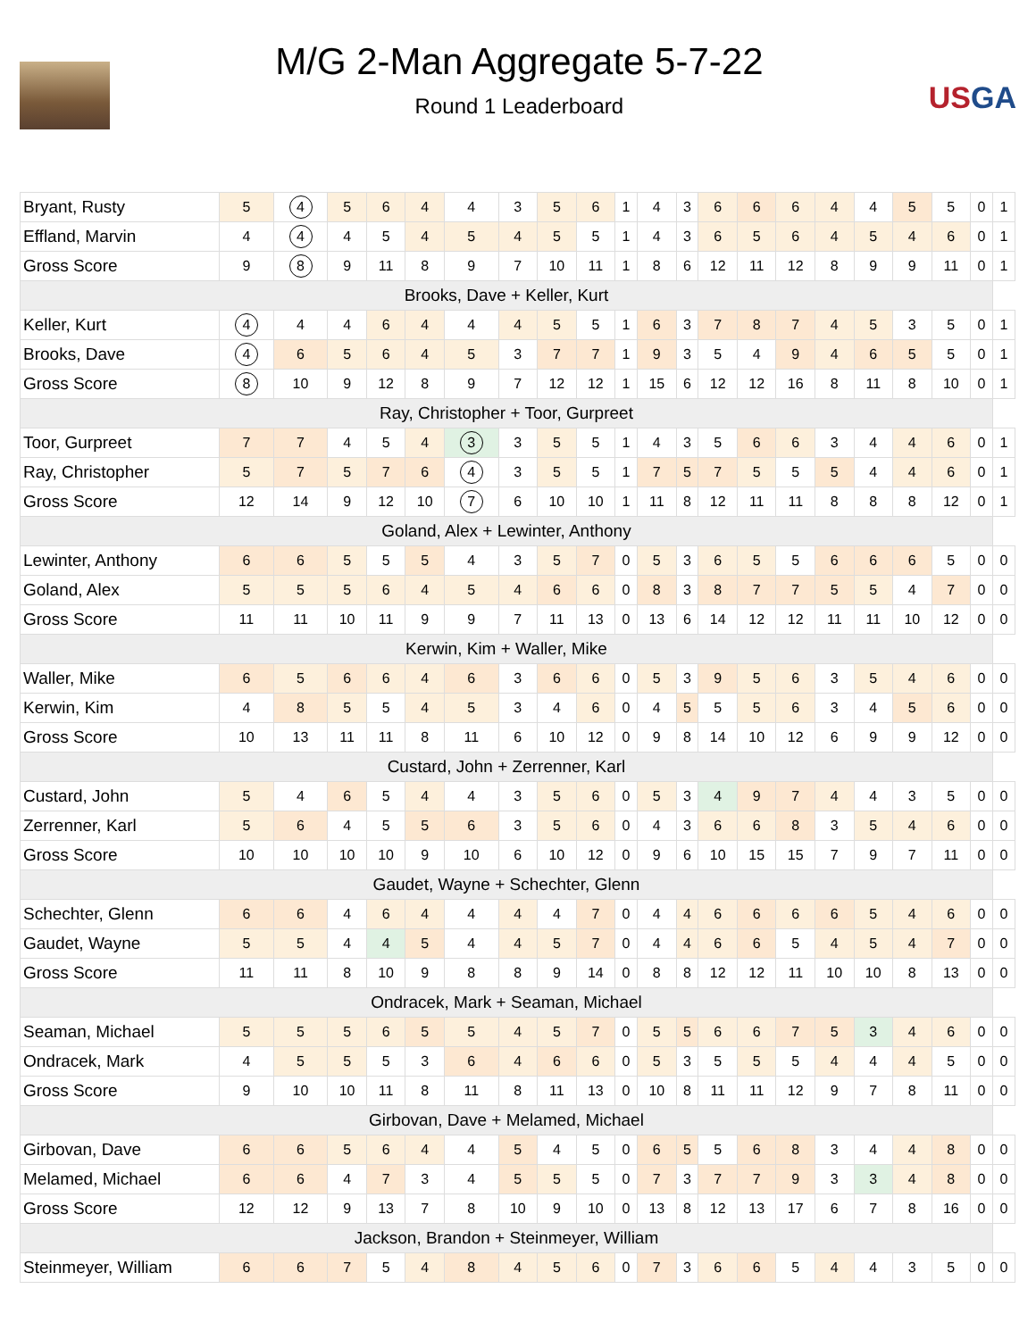M/G 2-Man Aggregate 5-7-22
Round 1 Leaderboard
USGA
| Bryant, Rusty | 5 | 4 | 5 | 6 | 4 | 4 | 3 | 5 | 6 | 1 | 4 | 3 | 6 | 6 | 6 | 4 | 4 | 5 | 5 | 0 | 1 |
| Effland, Marvin | 4 | 4 | 4 | 5 | 4 | 5 | 4 | 5 | 5 | 1 | 4 | 3 | 6 | 5 | 6 | 4 | 5 | 4 | 6 | 0 | 1 |
| Gross Score | 9 | 8 | 9 | 11 | 8 | 9 | 7 | 10 | 11 | 1 | 8 | 6 | 12 | 11 | 12 | 8 | 9 | 9 | 11 | 0 | 1 |
| Brooks, Dave + Keller, Kurt | | | | | | | | | | | | | | | | | | | | | |
| Keller, Kurt | 4 | 4 | 4 | 6 | 4 | 4 | 4 | 5 | 5 | 1 | 6 | 3 | 7 | 8 | 7 | 4 | 5 | 3 | 5 | 0 | 1 |
| Brooks, Dave | 4 | 6 | 5 | 6 | 4 | 5 | 3 | 7 | 7 | 1 | 9 | 3 | 5 | 4 | 9 | 4 | 6 | 5 | 5 | 0 | 1 |
| Gross Score | 8 | 10 | 9 | 12 | 8 | 9 | 7 | 12 | 12 | 1 | 15 | 6 | 12 | 12 | 16 | 8 | 11 | 8 | 10 | 0 | 1 |
| Ray, Christopher + Toor, Gurpreet | | | | | | | | | | | | | | | | | | | | | |
| Toor, Gurpreet | 7 | 7 | 4 | 5 | 4 | 3 | 3 | 5 | 5 | 1 | 4 | 3 | 5 | 6 | 6 | 3 | 4 | 4 | 6 | 0 | 1 |
| Ray, Christopher | 5 | 7 | 5 | 7 | 6 | 4 | 3 | 5 | 5 | 1 | 7 | 5 | 7 | 5 | 5 | 5 | 4 | 4 | 6 | 0 | 1 |
| Gross Score | 12 | 14 | 9 | 12 | 10 | 7 | 6 | 10 | 10 | 1 | 11 | 8 | 12 | 11 | 11 | 8 | 8 | 8 | 12 | 0 | 1 |
| Goland, Alex + Lewinter, Anthony | | | | | | | | | | | | | | | | | | | | | |
| Lewinter, Anthony | 6 | 6 | 5 | 5 | 5 | 4 | 3 | 5 | 7 | 0 | 5 | 3 | 6 | 5 | 5 | 6 | 6 | 6 | 5 | 0 | 0 |
| Goland, Alex | 5 | 5 | 5 | 6 | 4 | 5 | 4 | 6 | 6 | 0 | 8 | 3 | 8 | 7 | 7 | 5 | 5 | 4 | 7 | 0 | 0 |
| Gross Score | 11 | 11 | 10 | 11 | 9 | 9 | 7 | 11 | 13 | 0 | 13 | 6 | 14 | 12 | 12 | 11 | 11 | 10 | 12 | 0 | 0 |
| Kerwin, Kim + Waller, Mike | | | | | | | | | | | | | | | | | | | | | |
| Waller, Mike | 6 | 5 | 6 | 6 | 4 | 6 | 3 | 6 | 6 | 0 | 5 | 3 | 9 | 5 | 6 | 3 | 5 | 4 | 6 | 0 | 0 |
| Kerwin, Kim | 4 | 8 | 5 | 5 | 4 | 5 | 3 | 4 | 6 | 0 | 4 | 5 | 5 | 5 | 6 | 3 | 4 | 5 | 6 | 0 | 0 |
| Gross Score | 10 | 13 | 11 | 11 | 8 | 11 | 6 | 10 | 12 | 0 | 9 | 8 | 14 | 10 | 12 | 6 | 9 | 9 | 12 | 0 | 0 |
| Custard, John + Zerrenner, Karl | | | | | | | | | | | | | | | | | | | | | |
| Custard, John | 5 | 4 | 6 | 5 | 4 | 4 | 3 | 5 | 6 | 0 | 5 | 3 | 4 | 9 | 7 | 4 | 4 | 3 | 5 | 0 | 0 |
| Zerrenner, Karl | 5 | 6 | 4 | 5 | 5 | 6 | 3 | 5 | 6 | 0 | 4 | 3 | 6 | 6 | 8 | 3 | 5 | 4 | 6 | 0 | 0 |
| Gross Score | 10 | 10 | 10 | 10 | 9 | 10 | 6 | 10 | 12 | 0 | 9 | 6 | 10 | 15 | 15 | 7 | 9 | 7 | 11 | 0 | 0 |
| Gaudet, Wayne + Schechter, Glenn | | | | | | | | | | | | | | | | | | | | | |
| Schechter, Glenn | 6 | 6 | 4 | 6 | 4 | 4 | 4 | 4 | 7 | 0 | 4 | 4 | 6 | 6 | 6 | 6 | 5 | 4 | 6 | 0 | 0 |
| Gaudet, Wayne | 5 | 5 | 4 | 4 | 5 | 4 | 4 | 5 | 7 | 0 | 4 | 4 | 6 | 6 | 5 | 4 | 5 | 4 | 7 | 0 | 0 |
| Gross Score | 11 | 11 | 8 | 10 | 9 | 8 | 8 | 9 | 14 | 0 | 8 | 8 | 12 | 12 | 11 | 10 | 10 | 8 | 13 | 0 | 0 |
| Ondracek, Mark + Seaman, Michael | | | | | | | | | | | | | | | | | | | | | |
| Seaman, Michael | 5 | 5 | 5 | 6 | 5 | 5 | 4 | 5 | 7 | 0 | 5 | 5 | 6 | 6 | 7 | 5 | 3 | 4 | 6 | 0 | 0 |
| Ondracek, Mark | 4 | 5 | 5 | 5 | 3 | 6 | 4 | 6 | 6 | 0 | 5 | 3 | 5 | 5 | 5 | 4 | 4 | 4 | 5 | 0 | 0 |
| Gross Score | 9 | 10 | 10 | 11 | 8 | 11 | 8 | 11 | 13 | 0 | 10 | 8 | 11 | 11 | 12 | 9 | 7 | 8 | 11 | 0 | 0 |
| Girbovan, Dave + Melamed, Michael | | | | | | | | | | | | | | | | | | | | | |
| Girbovan, Dave | 6 | 6 | 5 | 6 | 4 | 4 | 5 | 4 | 5 | 0 | 6 | 5 | 5 | 6 | 8 | 3 | 4 | 4 | 8 | 0 | 0 |
| Melamed, Michael | 6 | 6 | 4 | 7 | 3 | 4 | 5 | 5 | 5 | 0 | 7 | 3 | 7 | 7 | 9 | 3 | 3 | 4 | 8 | 0 | 0 |
| Gross Score | 12 | 12 | 9 | 13 | 7 | 8 | 10 | 9 | 10 | 0 | 13 | 8 | 12 | 13 | 17 | 6 | 7 | 8 | 16 | 0 | 0 |
| Jackson, Brandon + Steinmeyer, William | | | | | | | | | | | | | | | | | | | | | |
| Steinmeyer, William | 6 | 6 | 7 | 5 | 4 | 8 | 4 | 5 | 6 | 0 | 7 | 3 | 6 | 6 | 5 | 4 | 4 | 3 | 5 | 0 | 0 |